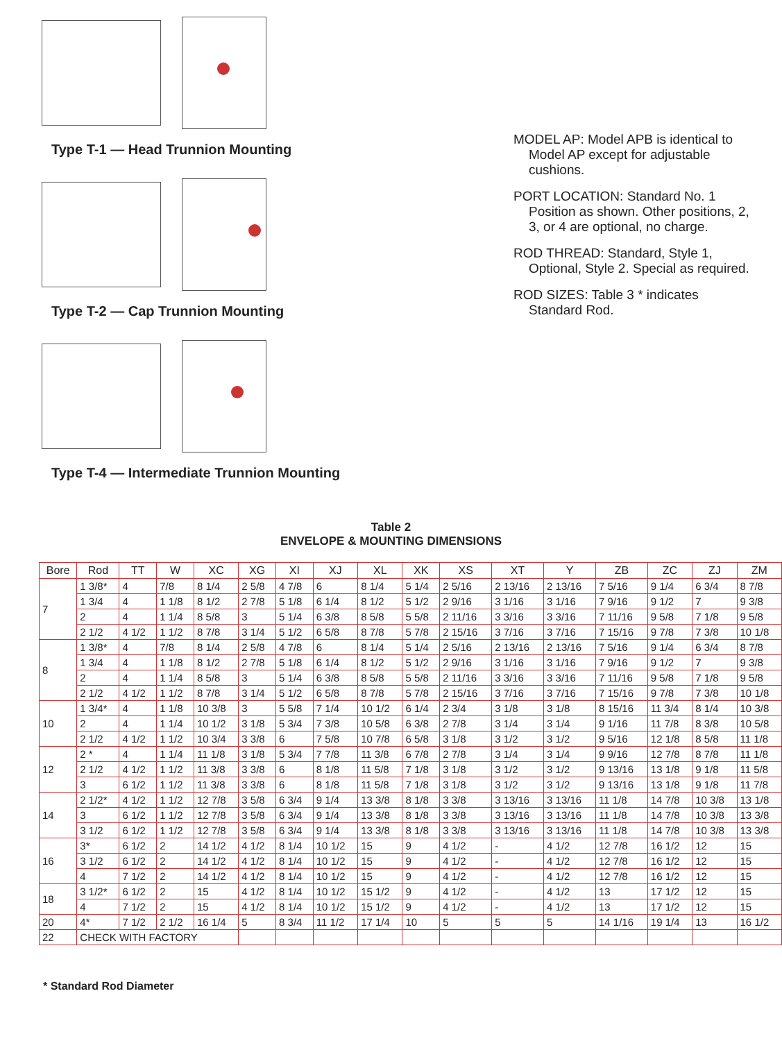Type T-1 — Head Trunnion Mounting
Type T-2 — Cap Trunnion Mounting
Type T-4 — Intermediate Trunnion Mounting
MODEL AP: Model APB is identical to Model AP except for adjustable cushions.
PORT LOCATION: Standard No. 1 Position as shown. Other positions, 2, 3, or 4 are optional, no charge.
ROD THREAD: Standard, Style 1, Optional, Style 2. Special as required.
ROD SIZES: Table 3 * indicates Standard Rod.
Table 2
ENVELOPE & MOUNTING DIMENSIONS
| Bore | Rod | TT | W | XC | XG | XI | XJ | XL | XK | XS | XT | Y | ZB | ZC | ZJ | ZM |
| --- | --- | --- | --- | --- | --- | --- | --- | --- | --- | --- | --- | --- | --- | --- | --- | --- |
| 7 | 1 3/8* | 4 | 7/8 | 8 1/4 | 2 5/8 | 4 7/8 | 6 | 8 1/4 | 5 1/4 | 2 5/16 | 2 13/16 | 2 13/16 | 7 5/16 | 9 1/4 | 6 3/4 | 8 7/8 |
| | 1 3/4 | 4 | 1 1/8 | 8 1/2 | 2 7/8 | 5 1/8 | 6 1/4 | 8 1/2 | 5 1/2 | 2 9/16 | 3 1/16 | 3 1/16 | 7 9/16 | 9 1/2 | 7 | 9 3/8 |
| | 2 | 4 | 1 1/4 | 8 5/8 | 3 | 5 1/4 | 6 3/8 | 8 5/8 | 5 5/8 | 2 11/16 | 3 3/16 | 3 3/16 | 7 11/16 | 9 5/8 | 7 1/8 | 9 5/8 |
| | 2 1/2 | 4 1/2 | 1 1/2 | 8 7/8 | 3 1/4 | 5 1/2 | 6 5/8 | 8 7/8 | 5 7/8 | 2 15/16 | 3 7/16 | 3 7/16 | 7 15/16 | 9 7/8 | 7 3/8 | 10 1/8 |
| 8 | 1 3/8* | 4 | 7/8 | 8 1/4 | 2 5/8 | 4 7/8 | 6 | 8 1/4 | 5 1/4 | 2 5/16 | 2 13/16 | 2 13/16 | 7 5/16 | 9 1/4 | 6 3/4 | 8 7/8 |
| | 1 3/4 | 4 | 1 1/8 | 8 1/2 | 2 7/8 | 5 1/8 | 6 1/4 | 8 1/2 | 5 1/2 | 2 9/16 | 3 1/16 | 3 1/16 | 7 9/16 | 9 1/2 | 7 | 9 3/8 |
| | 2 | 4 | 1 1/4 | 8 5/8 | 3 | 5 1/4 | 6 3/8 | 8 5/8 | 5 5/8 | 2 11/16 | 3 3/16 | 3 3/16 | 7 11/16 | 9 5/8 | 7 1/8 | 9 5/8 |
| | 2 1/2 | 4 1/2 | 1 1/2 | 8 7/8 | 3 1/4 | 5 1/2 | 6 5/8 | 8 7/8 | 5 7/8 | 2 15/16 | 3 7/16 | 3 7/16 | 7 15/16 | 9 7/8 | 7 3/8 | 10 1/8 |
| 10 | 1 3/4* | 4 | 1 1/8 | 10 3/8 | 3 | 5 5/8 | 7 1/4 | 10 1/2 | 6 1/4 | 2 3/4 | 3 1/8 | 3 1/8 | 8 15/16 | 11 3/4 | 8 1/4 | 10 3/8 |
| | 2 | 4 | 1 1/4 | 10 1/2 | 3 1/8 | 5 3/4 | 7 3/8 | 10 5/8 | 6 3/8 | 2 7/8 | 3 1/4 | 3 1/4 | 9 1/16 | 11 7/8 | 8 3/8 | 10 5/8 |
| | 2 1/2 | 4 1/2 | 1 1/2 | 10 3/4 | 3 3/8 | 6 | 7 5/8 | 10 7/8 | 6 5/8 | 3 1/8 | 3 1/2 | 3 1/2 | 9 5/16 | 12 1/8 | 8 5/8 | 11 1/8 |
| 12 | 2 * | 4 | 1 1/4 | 11 1/8 | 3 1/8 | 5 3/4 | 7 7/8 | 11 3/8 | 6 7/8 | 2 7/8 | 3 1/4 | 3 1/4 | 9 9/16 | 12 7/8 | 8 7/8 | 11 1/8 |
| | 2 1/2 | 4 1/2 | 1 1/2 | 11 3/8 | 3 3/8 | 6 | 8 1/8 | 11 5/8 | 7 1/8 | 3 1/8 | 3 1/2 | 3 1/2 | 9 13/16 | 13 1/8 | 9 1/8 | 11 5/8 |
| | 3 | 6 1/2 | 1 1/2 | 11 3/8 | 3 3/8 | 6 | 8 1/8 | 11 5/8 | 7 1/8 | 3 1/8 | 3 1/2 | 3 1/2 | 9 13/16 | 13 1/8 | 9 1/8 | 11 7/8 |
| 14 | 2 1/2* | 4 1/2 | 1 1/2 | 12 7/8 | 3 5/8 | 6 3/4 | 9 1/4 | 13 3/8 | 8 1/8 | 3 3/8 | 3 13/16 | 3 13/16 | 11 1/8 | 14 7/8 | 10 3/8 | 13 1/8 |
| | 3 | 6 1/2 | 1 1/2 | 12 7/8 | 3 5/8 | 6 3/4 | 9 1/4 | 13 3/8 | 8 1/8 | 3 3/8 | 3 13/16 | 3 13/16 | 11 1/8 | 14 7/8 | 10 3/8 | 13 3/8 |
| | 3 1/2 | 6 1/2 | 1 1/2 | 12 7/8 | 3 5/8 | 6 3/4 | 9 1/4 | 13 3/8 | 8 1/8 | 3 3/8 | 3 13/16 | 3 13/16 | 11 1/8 | 14 7/8 | 10 3/8 | 13 3/8 |
| 16 | 3* | 6 1/2 | 2 | 14 1/2 | 4 1/2 | 8 1/4 | 10 1/2 | 15 | 9 | 4 1/2 | - | 4 1/2 | 12 7/8 | 16 1/2 | 12 | 15 |
| | 3 1/2 | 6 1/2 | 2 | 14 1/2 | 4 1/2 | 8 1/4 | 10 1/2 | 15 | 9 | 4 1/2 | - | 4 1/2 | 12 7/8 | 16 1/2 | 12 | 15 |
| | 4 | 7 1/2 | 2 | 14 1/2 | 4 1/2 | 8 1/4 | 10 1/2 | 15 | 9 | 4 1/2 | - | 4 1/2 | 12 7/8 | 16 1/2 | 12 | 15 |
| 18 | 3 1/2* | 6 1/2 | 2 | 15 | 4 1/2 | 8 1/4 | 10 1/2 | 15 1/2 | 9 | 4 1/2 | - | 4 1/2 | 13 | 17 1/2 | 12 | 15 |
| | 4 | 7 1/2 | 2 | 15 | 4 1/2 | 8 1/4 | 10 1/2 | 15 1/2 | 9 | 4 1/2 | - | 4 1/2 | 13 | 17 1/2 | 12 | 15 |
| 20 | 4* | 7 1/2 | 2 1/2 | 16 1/4 | 5 | 8 3/4 | 11 1/2 | 17 1/4 | 10 | 5 | 5 | 5 | 14 1/16 | 19 1/4 | 13 | 16 1/2 |
| 22 | CHECK WITH FACTORY | | | | | | | | | | | | | | | |
* Standard Rod Diameter